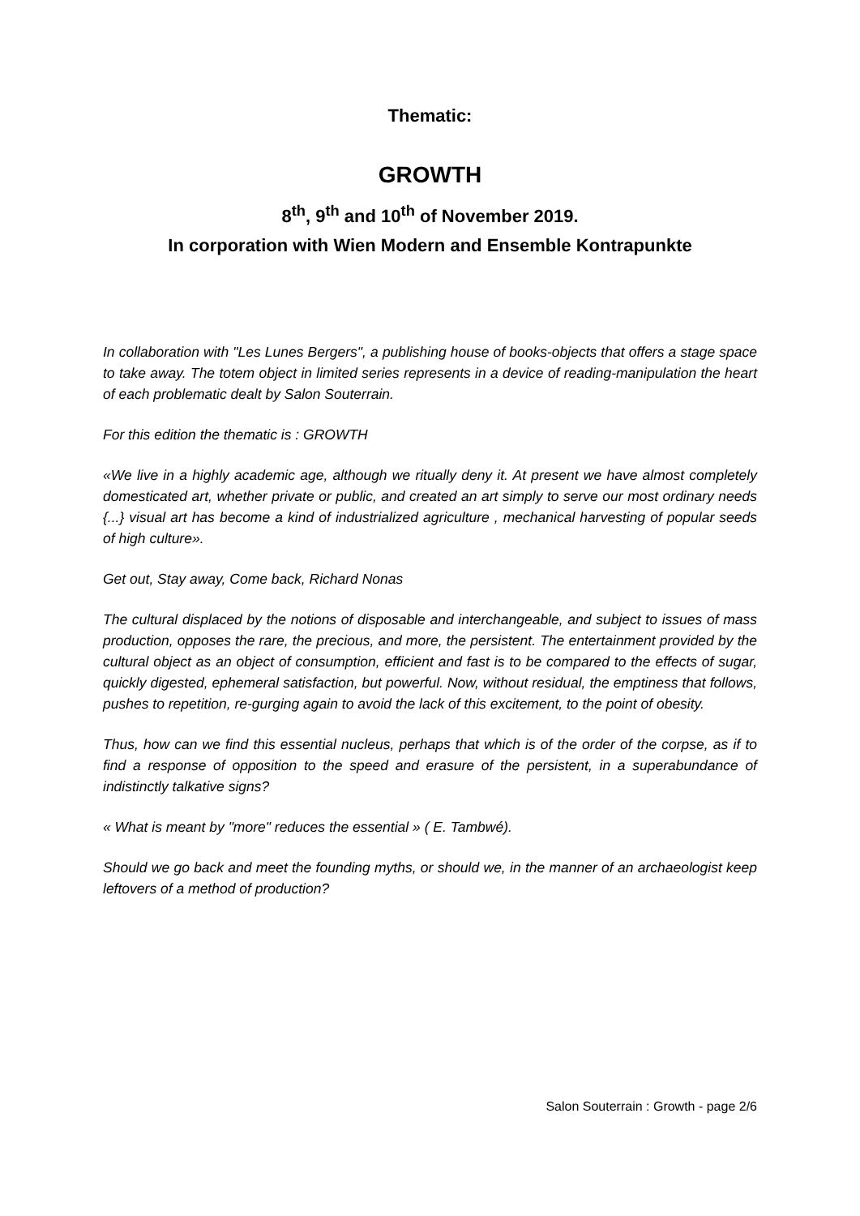Thematic:
GROWTH
8<sup>th</sup>, 9<sup>th</sup> and 10<sup>th</sup> of November 2019.
In corporation with Wien Modern and Ensemble Kontrapunkte
In collaboration with "Les Lunes Bergers", a publishing house of books-objects that offers a stage space to take away. The totem object in limited series represents in a device of reading-manipulation the heart of each problematic dealt by Salon Souterrain.
For this edition the thematic is : GROWTH
«We live in a highly academic age, although we ritually deny it. At present we have almost completely domesticated art, whether private or public, and created an art simply to serve our most ordinary needs {...} visual art has become a kind of industrialized agriculture , mechanical harvesting of popular seeds of high culture».
Get out, Stay away, Come back, Richard Nonas
The cultural displaced by the notions of disposable and interchangeable, and subject to issues of mass production, opposes the rare, the precious, and more, the persistent. The entertainment provided by the cultural object as an object of consumption, efficient and fast is to be compared to the effects of sugar, quickly digested, ephemeral satisfaction, but powerful. Now, without residual, the emptiness that follows, pushes to repetition, re-gurging again to avoid the lack of this excitement, to the point of obesity.
Thus, how can we find this essential nucleus, perhaps that which is of the order of the corpse, as if to find a response of opposition to the speed and erasure of the persistent, in a superabundance of indistinctly talkative signs?
« What is meant by "more" reduces the essential » ( E. Tambwé).
Should we go back and meet the founding myths, or should we, in the manner of an archaeologist keep leftovers of a method of production?
Salon Souterrain : Growth - page 2/6